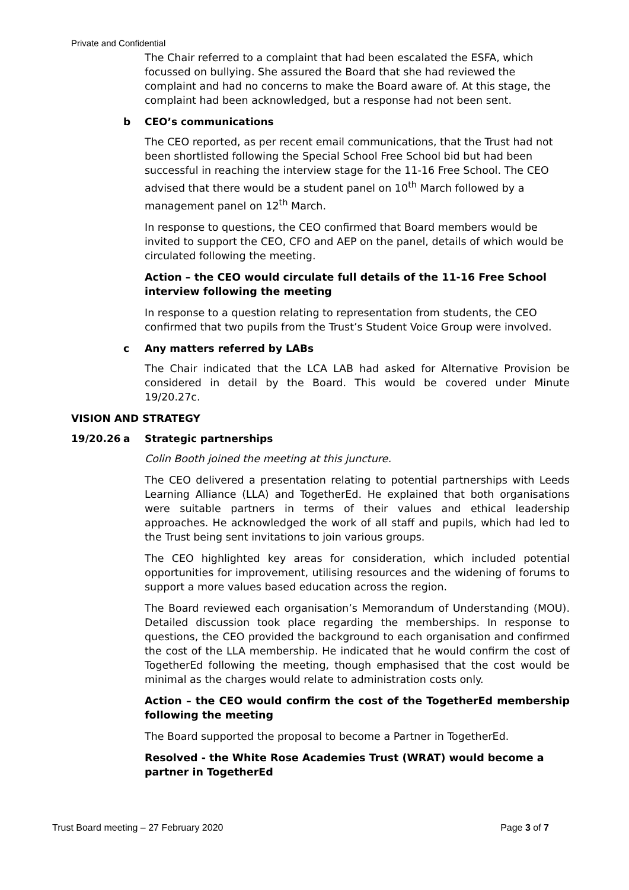Private and Confidential
The Chair referred to a complaint that had been escalated the ESFA, which focussed on bullying. She assured the Board that she had reviewed the complaint and had no concerns to make the Board aware of. At this stage, the complaint had been acknowledged, but a response had not been sent.
b CEO’s communications
The CEO reported, as per recent email communications, that the Trust had not been shortlisted following the Special School Free School bid but had been successful in reaching the interview stage for the 11-16 Free School. The CEO advised that there would be a student panel on 10<sup>th</sup> March followed by a management panel on 12<sup>th</sup> March.
In response to questions, the CEO confirmed that Board members would be invited to support the CEO, CFO and AEP on the panel, details of which would be circulated following the meeting.
Action – the CEO would circulate full details of the 11-16 Free School interview following the meeting
In response to a question relating to representation from students, the CEO confirmed that two pupils from the Trust’s Student Voice Group were involved.
c Any matters referred by LABs
The Chair indicated that the LCA LAB had asked for Alternative Provision be considered in detail by the Board. This would be covered under Minute 19/20.27c.
VISION AND STRATEGY
19/20.26 a Strategic partnerships
Colin Booth joined the meeting at this juncture.
The CEO delivered a presentation relating to potential partnerships with Leeds Learning Alliance (LLA) and TogetherEd. He explained that both organisations were suitable partners in terms of their values and ethical leadership approaches. He acknowledged the work of all staff and pupils, which had led to the Trust being sent invitations to join various groups.
The CEO highlighted key areas for consideration, which included potential opportunities for improvement, utilising resources and the widening of forums to support a more values based education across the region.
The Board reviewed each organisation’s Memorandum of Understanding (MOU). Detailed discussion took place regarding the memberships. In response to questions, the CEO provided the background to each organisation and confirmed the cost of the LLA membership. He indicated that he would confirm the cost of TogetherEd following the meeting, though emphasised that the cost would be minimal as the charges would relate to administration costs only.
Action – the CEO would confirm the cost of the TogetherEd membership following the meeting
The Board supported the proposal to become a Partner in TogetherEd.
Resolved - the White Rose Academies Trust (WRAT) would become a partner in TogetherEd
Trust Board meeting – 27 February 2020 Page 3 of 7